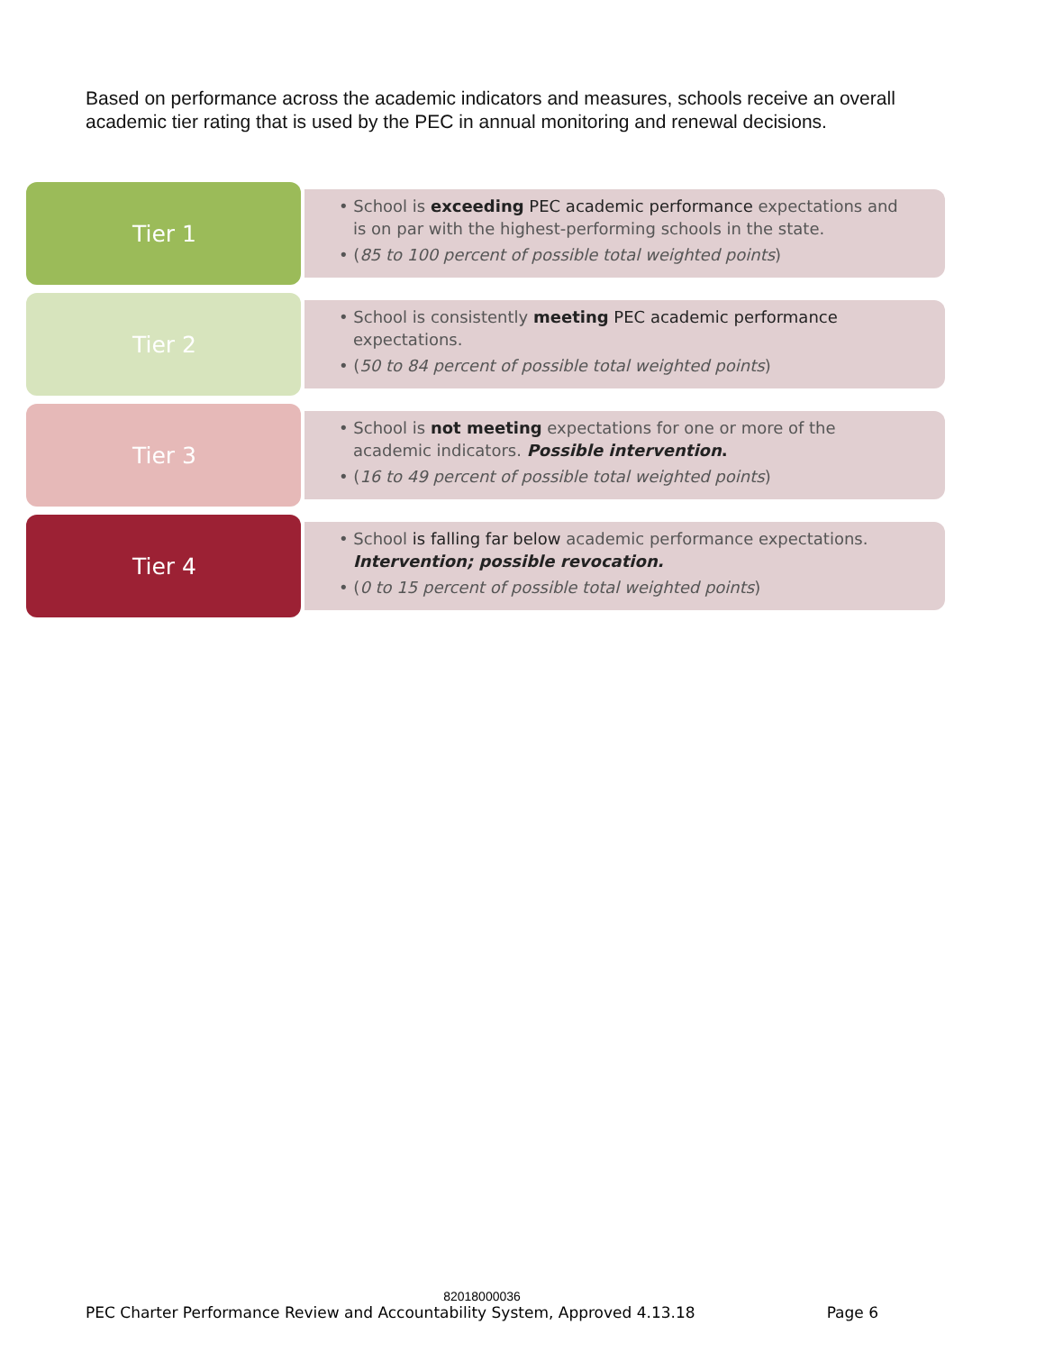Based on performance across the academic indicators and measures, schools receive an overall academic tier rating that is used by the PEC in annual monitoring and renewal decisions.
Tier 1
• School is exceeding PEC academic performance expectations and is on par with the highest-performing schools in the state.
• (85 to 100 percent of possible total weighted points)
Tier 2
• School is consistently meeting PEC academic performance expectations.
• (50 to 84 percent of possible total weighted points)
Tier 3
• School is not meeting expectations for one or more of the academic indicators. Possible intervention.
• (16 to 49 percent of possible total weighted points)
Tier 4
• School is falling far below academic performance expectations. Intervention; possible revocation.
• (0 to 15 percent of possible total weighted points)
82018000036
PEC Charter Performance Review and Accountability System, Approved 4.13.18 Page 6